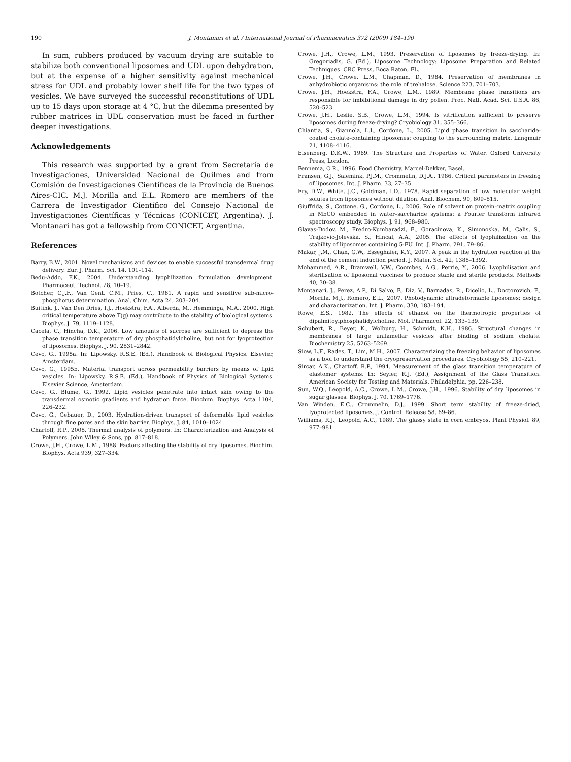190 J. Montanari et al. / International Journal of Pharmaceutics 372 (2009) 184–190
In sum, rubbers produced by vacuum drying are suitable to stabilize both conventional liposomes and UDL upon dehydration, but at the expense of a higher sensitivity against mechanical stress for UDL and probably lower shelf life for the two types of vesicles. We have surveyed the successful reconstitutions of UDL up to 15 days upon storage at 4 °C, but the dilemma presented by rubber matrices in UDL conservation must be faced in further deeper investigations.
Acknowledgements
This research was supported by a grant from Secretaría de Investigaciones, Universidad Nacional de Quilmes and from Comisión de Investigaciones Científicas de la Provincia de Buenos Aires-CIC. M.J. Morilla and E.L. Romero are members of the Carrera de Investigador Científico del Consejo Nacional de Investigaciones Científicas y Técnicas (CONICET, Argentina). J. Montanari has got a fellowship from CONICET, Argentina.
References
Barry, B.W., 2001. Novel mechanisms and devices to enable successful transdermal drug delivery. Eur. J. Pharm. Sci. 14, 101–114.
Bedu-Addo, F.K., 2004. Understanding lyophilization formulation development. Pharmaceut. Technol. 28, 10–19.
Bötcher, C.J.F., Van Gent, C.M., Pries, C., 1961. A rapid and sensitive sub-micro-phosphorus determination. Anal. Chim. Acta 24, 203–204.
Buitink, J., Van Den Dries, I.J., Hoekstra, F.A., Alberda, M., Hemminga, M.A., 2000. High critical temperature above T(g) may contribute to the stability of biological systems. Biophys. J. 79, 1119–1128.
Cacela, C., Hincha, D.K., 2006. Low amounts of sucrose are sufficient to depress the phase transition temperature of dry phosphatidylcholine, but not for lyoprotection of liposomes. Biophys. J. 90, 2831–2842.
Cevc, G., 1995a. In: Lipowsky, R.S.E. (Ed.), Handbook of Biological Physics. Elsevier, Amsterdam.
Cevc, G., 1995b. Material transport across permeability barriers by means of lipid vesicles. In: Lipowsky, R.S.E. (Ed.), Handbook of Physics of Biological Systems. Elsevier Science, Amsterdam.
Cevc, G., Blume, G., 1992. Lipid vesicles penetrate into intact skin owing to the transdermal osmotic gradients and hydration force. Biochim. Biophys. Acta 1104, 226–232.
Cevc, G., Gebauer, D., 2003. Hydration-driven transport of deformable lipid vesicles through fine pores and the skin barrier. Biophys. J. 84, 1010–1024.
Chartoff, R.P., 2008. Thermal analysis of polymers. In: Characterization and Analysis of Polymers. John Wiley & Sons, pp. 817–818.
Crowe, J.H., Crowe, L.M., 1988. Factors affecting the stability of dry liposomes. Biochim. Biophys. Acta 939, 327–334.
Crowe, J.H., Crowe, L.M., 1993. Preservation of liposomes by freeze-drying. In: Gregoriadis, G. (Ed.), Liposome Technology: Liposome Preparation and Related Techniques. CRC Press, Boca Raton, FL.
Crowe, J.H., Crowe, L.M., Chapman, D., 1984. Preservation of membranes in anhydrobiotic organisms: the role of trehalose. Science 223, 701–703.
Crowe, J.H., Hoekstra, F.A., Crowe, L.M., 1989. Membrane phase transitions are responsible for imbibitional damage in dry pollen. Proc. Natl. Acad. Sci. U.S.A. 86, 520–523.
Crowe, J.H., Leslie, S.B., Crowe, L.M., 1994. Is vitrification sufficient to preserve liposomes during freeze-drying? Cryobiology 31, 355–366.
Chiantia, S., Giannola, L.I., Cordone, L., 2005. Lipid phase transition in saccharide-coated cholate-containing liposomes: coupling to the surrounding matrix. Langmuir 21, 4108–4116.
Eisenberg, D.K.W., 1969. The Structure and Properties of Water. Oxford University Press, London.
Fennema, O.R., 1996. Food Chemistry. Marcel-Dekker, Basel.
Fransen, G.J., Salemink, P.J.M., Crommelin, D.J.A., 1986. Critical parameters in freezing of liposomes. Int. J. Pharm. 33, 27–35.
Fry, D.W., White, J.C., Goldman, I.D., 1978. Rapid separation of low molecular weight solutes from liposomes without dilution. Anal. Biochem. 90, 809–815.
Giuffrida, S., Cottone, G., Cordone, L., 2006. Role of solvent on protein–matrix coupling in MbCO embedded in water–saccharide systems: a Fourier transform infrared spectroscopy study. Biophys. J. 91, 968–980.
Glavas-Dodov, M., Fredro-Kumbaradzi, E., Goracinova, K., Simonoska, M., Calis, S., Trajkovic-Jolevska, S., Hincal, A.A., 2005. The effects of lyophilization on the stability of liposomes containing 5-FU. Int. J. Pharm. 291, 79–86.
Makar, J.M., Chan, G.W., Esseghaier, K.Y., 2007. A peak in the hydration reaction at the end of the cement induction period. J. Mater. Sci. 42, 1388–1392.
Mohammed, A.R., Bramwell, V.W., Coombes, A.G., Perrie, Y., 2006. Lyophilisation and sterilisation of liposomal vaccines to produce stable and sterile products. Methods 40, 30–38.
Montanari, J., Perez, A.P., Di Salvo, F., Diz, V., Barnadas, R., Dicelio, L., Doctorovich, F., Morilla, M.J., Romero, E.L., 2007. Photodynamic ultradeformable liposomes: design and characterization. Int. J. Pharm. 330, 183–194.
Rowe, E.S., 1982. The effects of ethanol on the thermotropic properties of dipalmitoylphosphatidylcholine. Mol. Pharmacol. 22, 133–139.
Schubert, R., Beyer, K., Wolburg, H., Schmidt, K.H., 1986. Structural changes in membranes of large unilamellar vesicles after binding of sodium cholate. Biochemistry 25, 5263–5269.
Siow, L.F., Rades, T., Lim, M.H., 2007. Characterizing the freezing behavior of liposomes as a tool to understand the cryopreservation procedures. Cryobiology 55, 210–221.
Sircar, A.K., Chartoff, R.P., 1994. Measurement of the glass transition temperature of elastomer systems. In: Seyler, R.J. (Ed.), Assignment of the Glass Transition. American Society for Testing and Materials, Philadelphia, pp. 226–238.
Sun, W.Q., Leopold, A.C., Crowe, L.M., Crowe, J.H., 1996. Stability of dry liposomes in sugar glasses. Biophys. J. 70, 1769–1776.
Van Winden, E.C., Crommelin, D.J., 1999. Short term stability of freeze-dried, lyoprotected liposomes. J. Control. Release 58, 69–86.
Williams, R.J., Leopold, A.C., 1989. The glassy state in corn embryos. Plant Physiol. 89, 977–981.